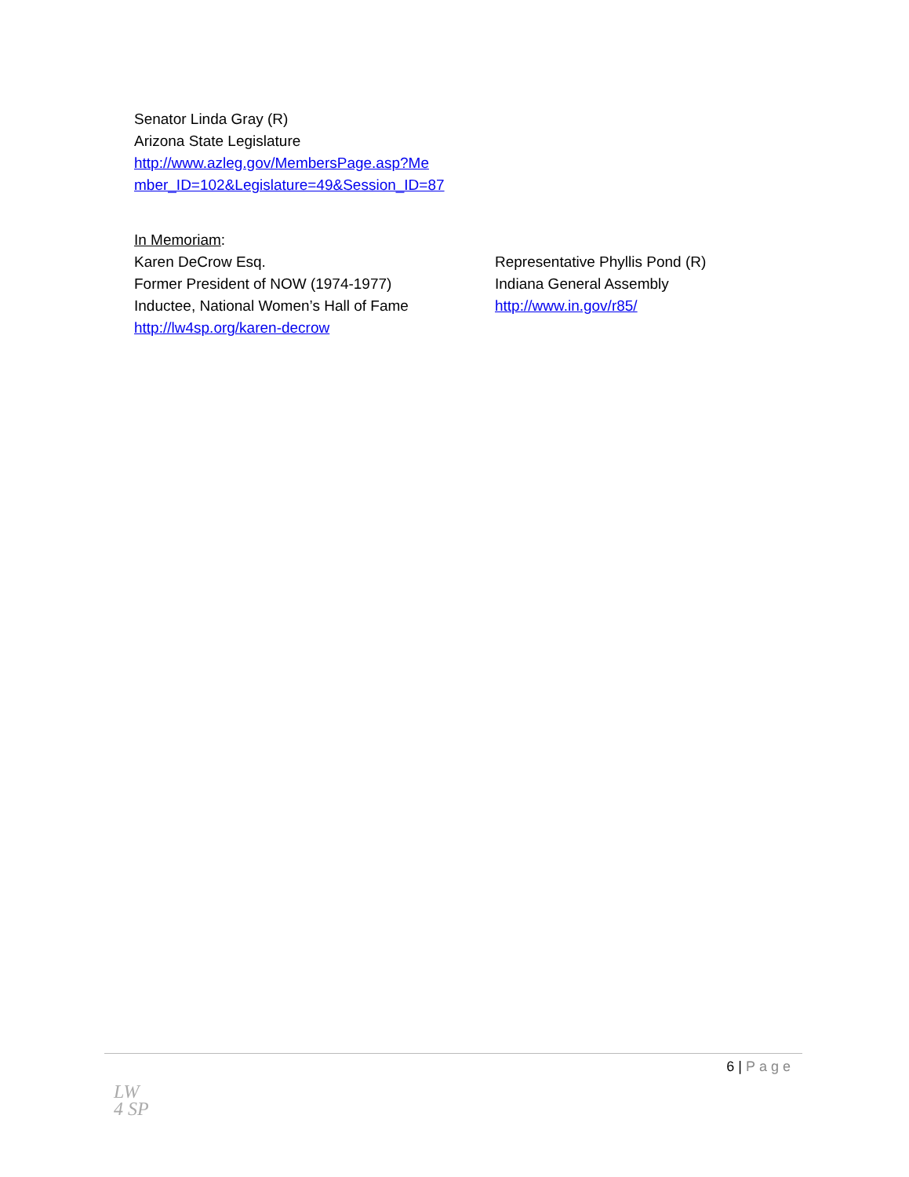Senator Linda Gray (R)
Arizona State Legislature
http://www.azleg.gov/MembersPage.asp?Me
mber_ID=102&Legislature=49&Session_ID=87
In Memoriam:
Karen DeCrow Esq.
Former President of NOW (1974-1977)
Inductee, National Women’s Hall of Fame
http://lw4sp.org/karen-decrow
Representative Phyllis Pond (R)
Indiana General Assembly
http://www.in.gov/r85/
6 | Page
LW
4 SP